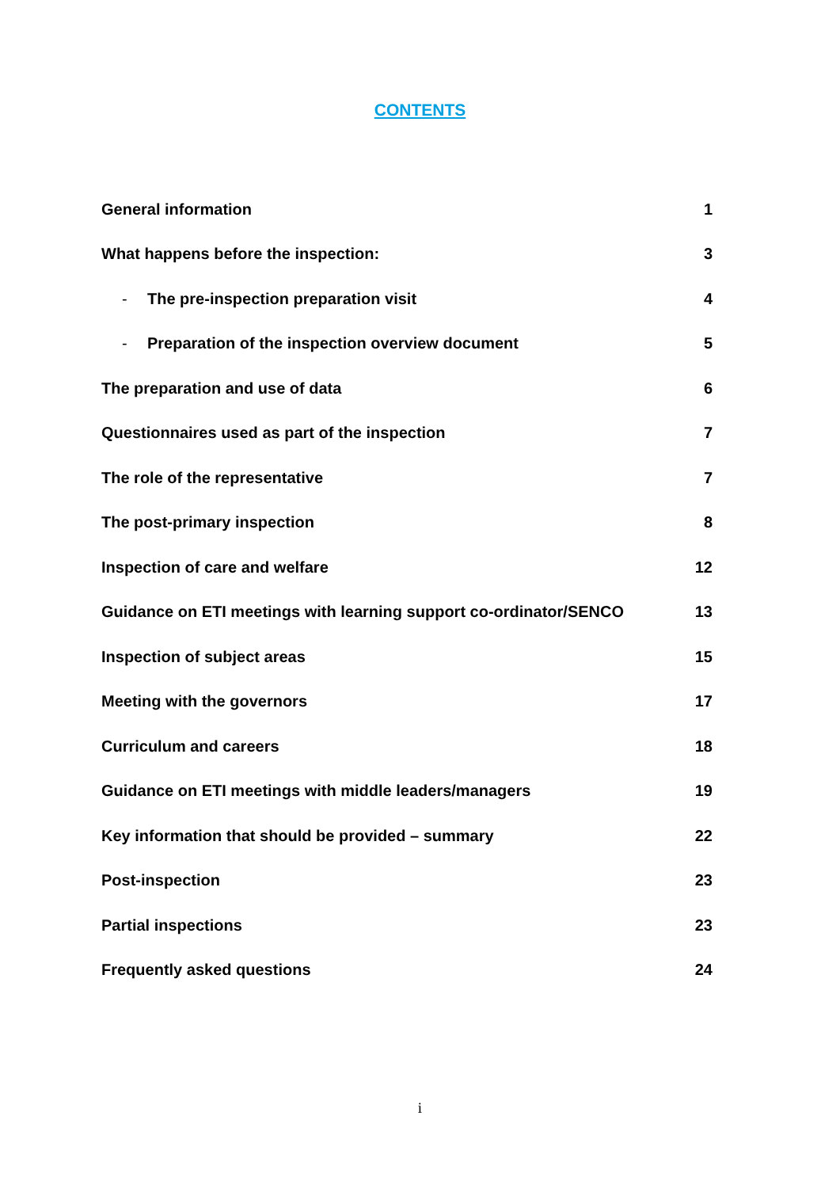CONTENTS
| General information | 1 |
| What happens before the inspection: | 3 |
| - The pre-inspection preparation visit | 4 |
| - Preparation of the inspection overview document | 5 |
| The preparation and use of data | 6 |
| Questionnaires used as part of the inspection | 7 |
| The role of the representative | 7 |
| The post-primary inspection | 8 |
| Inspection of care and welfare | 12 |
| Guidance on ETI meetings with learning support co-ordinator/SENCO | 13 |
| Inspection of subject areas | 15 |
| Meeting with the governors | 17 |
| Curriculum and careers | 18 |
| Guidance on ETI meetings with middle leaders/managers | 19 |
| Key information that should be provided – summary | 22 |
| Post-inspection | 23 |
| Partial inspections | 23 |
| Frequently asked questions | 24 |
i